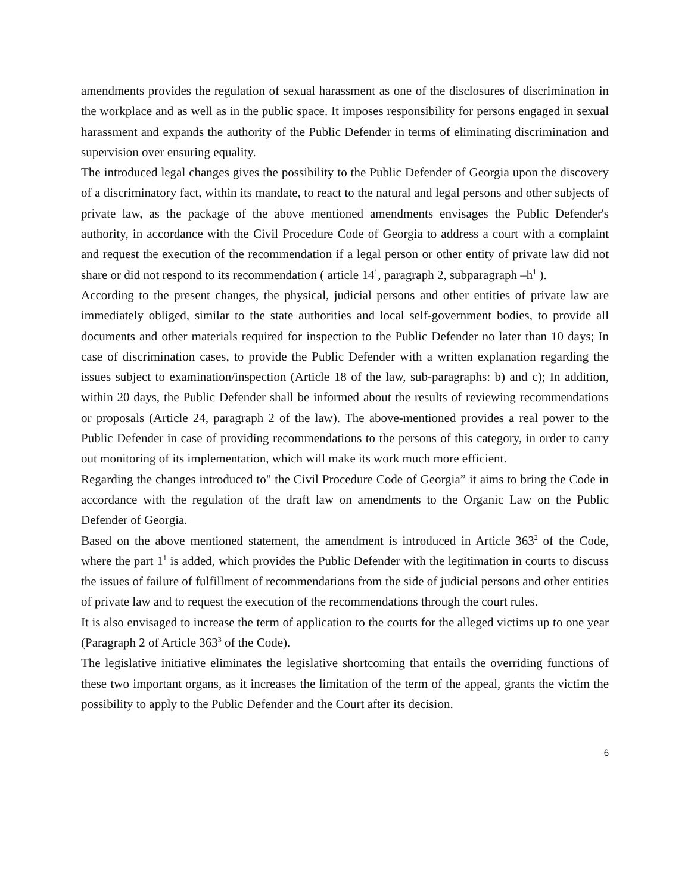amendments provides the regulation of sexual harassment as one of the disclosures of discrimination in the workplace and as well as in the public space. It imposes responsibility for persons engaged in sexual harassment and expands the authority of the Public Defender in terms of eliminating discrimination and supervision over ensuring equality.
The introduced legal changes gives the possibility to the Public Defender of Georgia upon the discovery of a discriminatory fact, within its mandate, to react to the natural and legal persons and other subjects of private law, as the package of the above mentioned amendments envisages the Public Defender's authority, in accordance with the Civil Procedure Code of Georgia to address a court with a complaint and request the execution of the recommendation if a legal person or other entity of private law did not share or did not respond to its recommendation ( article 14<sup>1</sup>, paragraph 2, subparagraph –h<sup>1</sup> ).
According to the present changes, the physical, judicial persons and other entities of private law are immediately obliged, similar to the state authorities and local self-government bodies, to provide all documents and other materials required for inspection to the Public Defender no later than 10 days; In case of discrimination cases, to provide the Public Defender with a written explanation regarding the issues subject to examination/inspection (Article 18 of the law, sub-paragraphs: b) and c); In addition, within 20 days, the Public Defender shall be informed about the results of reviewing recommendations or proposals (Article 24, paragraph 2 of the law). The above-mentioned provides a real power to the Public Defender in case of providing recommendations to the persons of this category, in order to carry out monitoring of its implementation, which will make its work much more efficient.
Regarding the changes introduced to" the Civil Procedure Code of Georgia” it aims to bring the Code in accordance with the regulation of the draft law on amendments to the Organic Law on the Public Defender of Georgia.
Based on the above mentioned statement, the amendment is introduced in Article 363<sup>2</sup> of the Code, where the part 1<sup>1</sup> is added, which provides the Public Defender with the legitimation in courts to discuss the issues of failure of fulfillment of recommendations from the side of judicial persons and other entities of private law and to request the execution of the recommendations through the court rules.
It is also envisaged to increase the term of application to the courts for the alleged victims up to one year (Paragraph 2 of Article 363<sup>3</sup> of the Code).
The legislative initiative eliminates the legislative shortcoming that entails the overriding functions of these two important organs, as it increases the limitation of the term of the appeal, grants the victim the possibility to apply to the Public Defender and the Court after its decision.
6